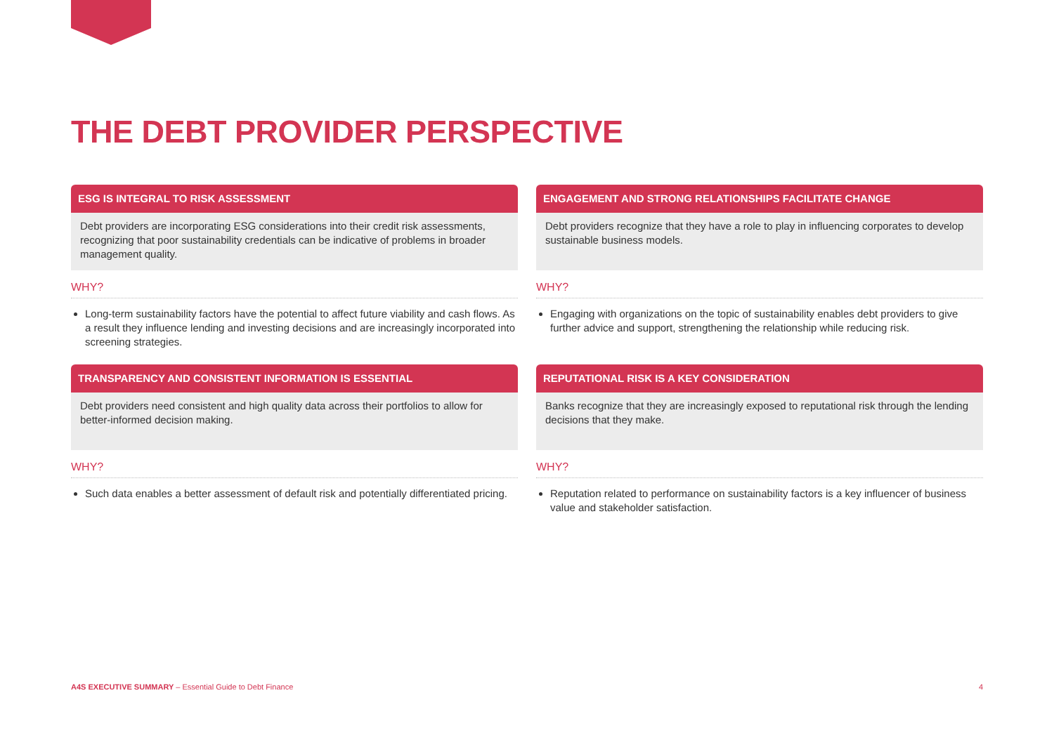THE DEBT PROVIDER PERSPECTIVE
ESG IS INTEGRAL TO RISK ASSESSMENT
Debt providers are incorporating ESG considerations into their credit risk assessments, recognizing that poor sustainability credentials can be indicative of problems in broader management quality.
WHY?
Long-term sustainability factors have the potential to affect future viability and cash flows. As a result they influence lending and investing decisions and are increasingly incorporated into screening strategies.
ENGAGEMENT AND STRONG RELATIONSHIPS FACILITATE CHANGE
Debt providers recognize that they have a role to play in influencing corporates to develop sustainable business models.
WHY?
Engaging with organizations on the topic of sustainability enables debt providers to give further advice and support, strengthening the relationship while reducing risk.
TRANSPARENCY AND CONSISTENT INFORMATION IS ESSENTIAL
Debt providers need consistent and high quality data across their portfolios to allow for better-informed decision making.
WHY?
Such data enables a better assessment of default risk and potentially differentiated pricing.
REPUTATIONAL RISK IS A KEY CONSIDERATION
Banks recognize that they are increasingly exposed to reputational risk through the lending decisions that they make.
WHY?
Reputation related to performance on sustainability factors is a key influencer of business value and stakeholder satisfaction.
A4S EXECUTIVE SUMMARY – Essential Guide to Debt Finance
4